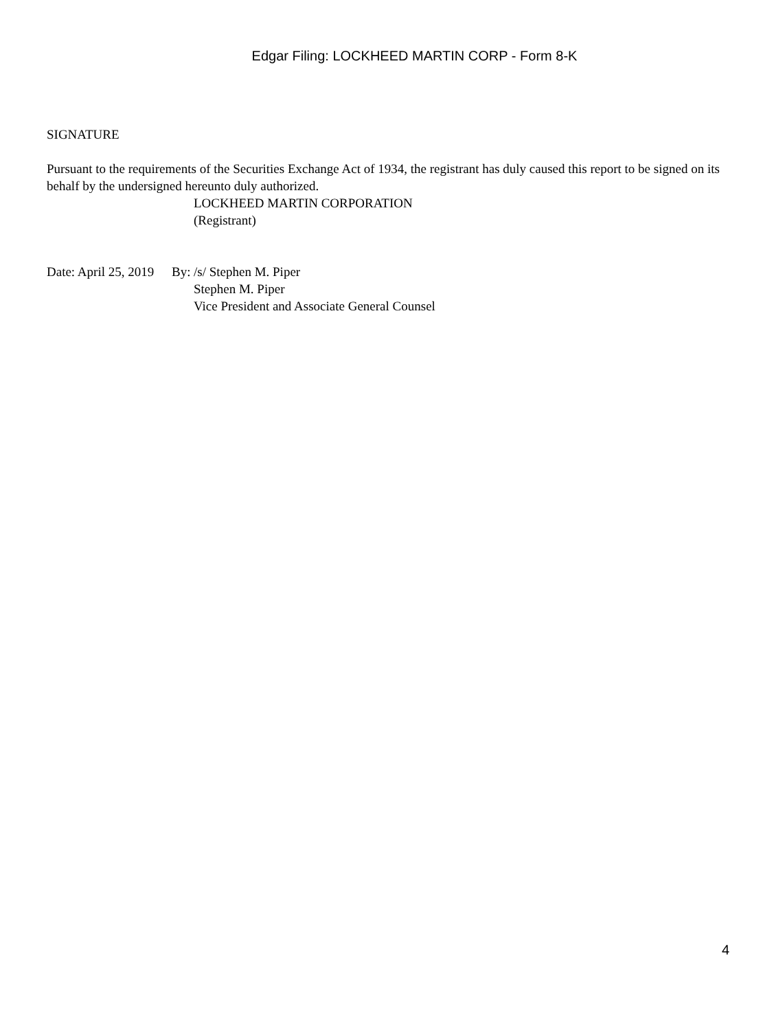Edgar Filing: LOCKHEED MARTIN CORP - Form 8-K
SIGNATURE
Pursuant to the requirements of the Securities Exchange Act of 1934, the registrant has duly caused this report to be signed on its behalf by the undersigned hereunto duly authorized.
LOCKHEED MARTIN CORPORATION
(Registrant)
| Date: April 25, 2019 | By: | /s/ Stephen M. Piper |
| | | Stephen M. Piper |
| | | Vice President and Associate General Counsel |
4